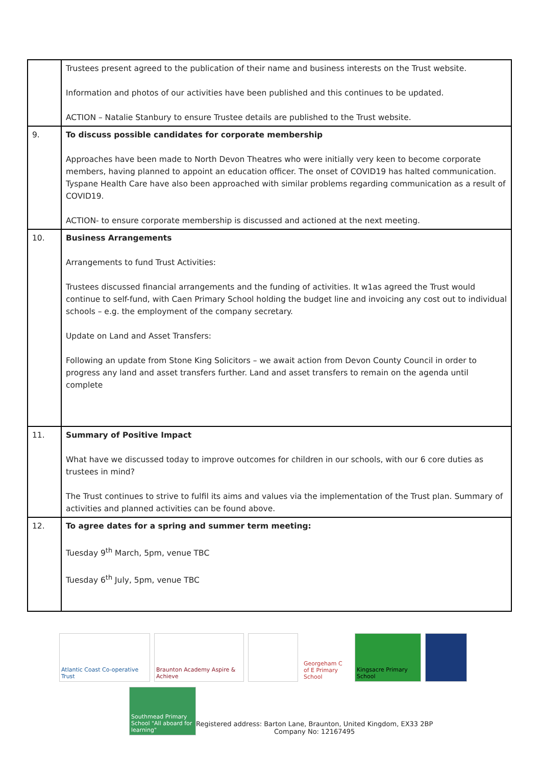| | Trustees present agreed to the publication of their name and business interests on the Trust website. Information and photos of our activities have been published and this continues to be updated. ACTION – Natalie Stanbury to ensure Trustee details are published to the Trust website. |
| 9. | To discuss possible candidates for corporate membership Approaches have been made to North Devon Theatres who were initially very keen to become corporate members, having planned to appoint an education officer. The onset of COVID19 has halted communication. Tyspane Health Care have also been approached with similar problems regarding communication as a result of COVID19. ACTION- to ensure corporate membership is discussed and actioned at the next meeting. |
| 10. | Business Arrangements Arrangements to fund Trust Activities: Trustees discussed financial arrangements and the funding of activities. It w1as agreed the Trust would continue to self-fund, with Caen Primary School holding the budget line and invoicing any cost out to individual schools – e.g. the employment of the company secretary. Update on Land and Asset Transfers: Following an update from Stone King Solicitors – we await action from Devon County Council in order to progress any land and asset transfers further. Land and asset transfers to remain on the agenda until complete |
| 11. | Summary of Positive Impact What have we discussed today to improve outcomes for children in our schools, with our 6 core duties as trustees in mind? The Trust continues to strive to fulfil its aims and values via the implementation of the Trust plan. Summary of activities and planned activities can be found above. |
| 12. | To agree dates for a spring and summer term meeting: Tuesday 9<sup>th</sup> March, 5pm, venue TBC Tuesday 6<sup>th</sup> July, 5pm, venue TBC |
Atlantic Coast Co-operative Trust
Braunton Academy Aspire & Achieve
Georgeham C of E Primary School
Kingsacre Primary School
Southmead Primary School "All aboard for learning"
Registered address: Barton Lane, Braunton, United Kingdom, EX33 2BP
Company No: 12167495